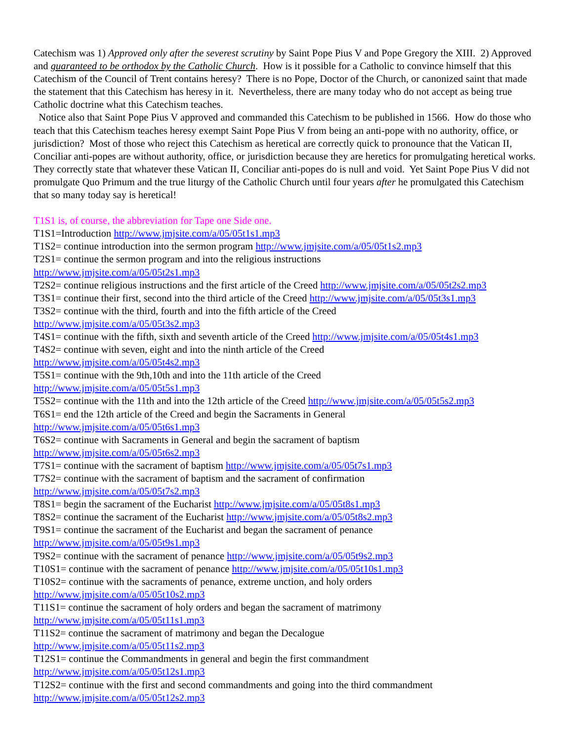Catechism was 1) Approved only after the severest scrutiny by Saint Pope Pius V and Pope Gregory the XIII. 2) Approved and guaranteed to be orthodox by the Catholic Church. How is it possible for a Catholic to convince himself that this Catechism of the Council of Trent contains heresy? There is no Pope, Doctor of the Church, or canonized saint that made the statement that this Catechism has heresy in it. Nevertheless, there are many today who do not accept as being true Catholic doctrine what this Catechism teaches.
Notice also that Saint Pope Pius V approved and commanded this Catechism to be published in 1566. How do those who teach that this Catechism teaches heresy exempt Saint Pope Pius V from being an anti-pope with no authority, office, or jurisdiction? Most of those who reject this Catechism as heretical are correctly quick to pronounce that the Vatican II, Conciliar anti-popes are without authority, office, or jurisdiction because they are heretics for promulgating heretical works. They correctly state that whatever these Vatican II, Conciliar anti-popes do is null and void. Yet Saint Pope Pius V did not promulgate Quo Primum and the true liturgy of the Catholic Church until four years after he promulgated this Catechism that so many today say is heretical!
T1S1 is, of course, the abbreviation for Tape one Side one.
T1S1=Introduction http://www.jmjsite.com/a/05/05t1s1.mp3
T1S2= continue introduction into the sermon program http://www.jmjsite.com/a/05/05t1s2.mp3
T2S1= continue the sermon program and into the religious instructions
http://www.jmjsite.com/a/05/05t2s1.mp3
T2S2= continue religious instructions and the first article of the Creed http://www.jmjsite.com/a/05/05t2s2.mp3
T3S1= continue their first, second into the third article of the Creed http://www.jmjsite.com/a/05/05t3s1.mp3
T3S2= continue with the third, fourth and into the fifth article of the Creed
http://www.jmjsite.com/a/05/05t3s2.mp3
T4S1= continue with the fifth, sixth and seventh article of the Creed http://www.jmjsite.com/a/05/05t4s1.mp3
T4S2= continue with seven, eight and into the ninth article of the Creed
http://www.jmjsite.com/a/05/05t4s2.mp3
T5S1= continue with the 9th,10th and into the 11th article of the Creed
http://www.jmjsite.com/a/05/05t5s1.mp3
T5S2= continue with the 11th and into the 12th article of the Creed http://www.jmjsite.com/a/05/05t5s2.mp3
T6S1= end the 12th article of the Creed and begin the Sacraments in General
http://www.jmjsite.com/a/05/05t6s1.mp3
T6S2= continue with Sacraments in General and begin the sacrament of baptism
http://www.jmjsite.com/a/05/05t6s2.mp3
T7S1= continue with the sacrament of baptism http://www.jmjsite.com/a/05/05t7s1.mp3
T7S2= continue with the sacrament of baptism and the sacrament of confirmation
http://www.jmjsite.com/a/05/05t7s2.mp3
T8S1= begin the sacrament of the Eucharist http://www.jmjsite.com/a/05/05t8s1.mp3
T8S2= continue the sacrament of the Eucharist http://www.jmjsite.com/a/05/05t8s2.mp3
T9S1= continue the sacrament of the Eucharist and began the sacrament of penance
http://www.jmjsite.com/a/05/05t9s1.mp3
T9S2= continue with the sacrament of penance http://www.jmjsite.com/a/05/05t9s2.mp3
T10S1= continue with the sacrament of penance http://www.jmjsite.com/a/05/05t10s1.mp3
T10S2= continue with the sacraments of penance, extreme unction, and holy orders
http://www.jmjsite.com/a/05/05t10s2.mp3
T11S1= continue the sacrament of holy orders and began the sacrament of matrimony
http://www.jmjsite.com/a/05/05t11s1.mp3
T11S2= continue the sacrament of matrimony and began the Decalogue
http://www.jmjsite.com/a/05/05t11s2.mp3
T12S1= continue the Commandments in general and begin the first commandment
http://www.jmjsite.com/a/05/05t12s1.mp3
T12S2= continue with the first and second commandments and going into the third commandment
http://www.jmjsite.com/a/05/05t12s2.mp3